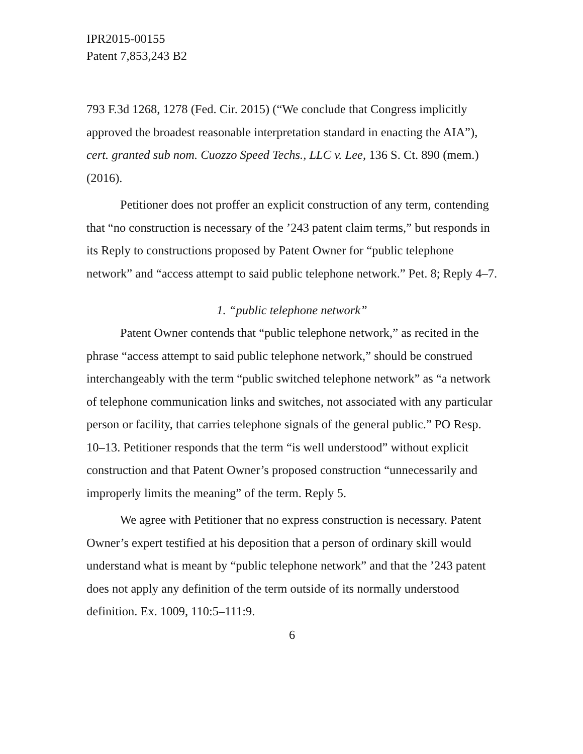IPR2015-00155
Patent 7,853,243 B2
793 F.3d 1268, 1278 (Fed. Cir. 2015) (“We conclude that Congress implicitly approved the broadest reasonable interpretation standard in enacting the AIA”), cert. granted sub nom. Cuozzo Speed Techs., LLC v. Lee, 136 S. Ct. 890 (mem.) (2016).
Petitioner does not proffer an explicit construction of any term, contending that “no construction is necessary of the ’243 patent claim terms,” but responds in its Reply to constructions proposed by Patent Owner for “public telephone network” and “access attempt to said public telephone network.” Pet. 8; Reply 4–7.
1. “public telephone network”
Patent Owner contends that “public telephone network,” as recited in the phrase “access attempt to said public telephone network,” should be construed interchangeably with the term “public switched telephone network” as “a network of telephone communication links and switches, not associated with any particular person or facility, that carries telephone signals of the general public.” PO Resp. 10–13. Petitioner responds that the term “is well understood” without explicit construction and that Patent Owner’s proposed construction “unnecessarily and improperly limits the meaning” of the term. Reply 5.
We agree with Petitioner that no express construction is necessary. Patent Owner’s expert testified at his deposition that a person of ordinary skill would understand what is meant by “public telephone network” and that the ’243 patent does not apply any definition of the term outside of its normally understood definition. Ex. 1009, 110:5–111:9.
6